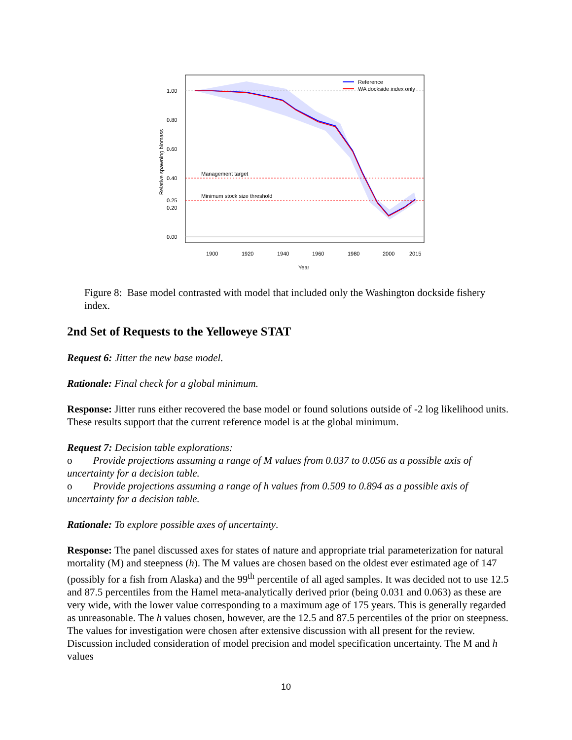1.00
0.80
0.60
0.40
0.25
0.20
0.00
1900
1920
1940
1960
1980
2000
2015
Year
Relative spawning biomass
Management target
Minimum stock size threshold
Reference
WA dockside index only
Figure 8: Base model contrasted with model that included only the Washington dockside fishery index.
2nd Set of Requests to the Yelloweye STAT
Request 6: Jitter the new base model.
Rationale: Final check for a global minimum.
Response: Jitter runs either recovered the base model or found solutions outside of -2 log likelihood units. These results support that the current reference model is at the global minimum.
Request 7: Decision table explorations:
o Provide projections assuming a range of M values from 0.037 to 0.056 as a possible axis of uncertainty for a decision table.
o Provide projections assuming a range of h values from 0.509 to 0.894 as a possible axis of uncertainty for a decision table.
Rationale: To explore possible axes of uncertainty.
Response: The panel discussed axes for states of nature and appropriate trial parameterization for natural mortality (M) and steepness (h). The M values are chosen based on the oldest ever estimated age of 147 (possibly for a fish from Alaska) and the 99<sup>th</sup> percentile of all aged samples. It was decided not to use 12.5 and 87.5 percentiles from the Hamel meta-analytically derived prior (being 0.031 and 0.063) as these are very wide, with the lower value corresponding to a maximum age of 175 years. This is generally regarded as unreasonable. The h values chosen, however, are the 12.5 and 87.5 percentiles of the prior on steepness. The values for investigation were chosen after extensive discussion with all present for the review. Discussion included consideration of model precision and model specification uncertainty. The M and h values
10